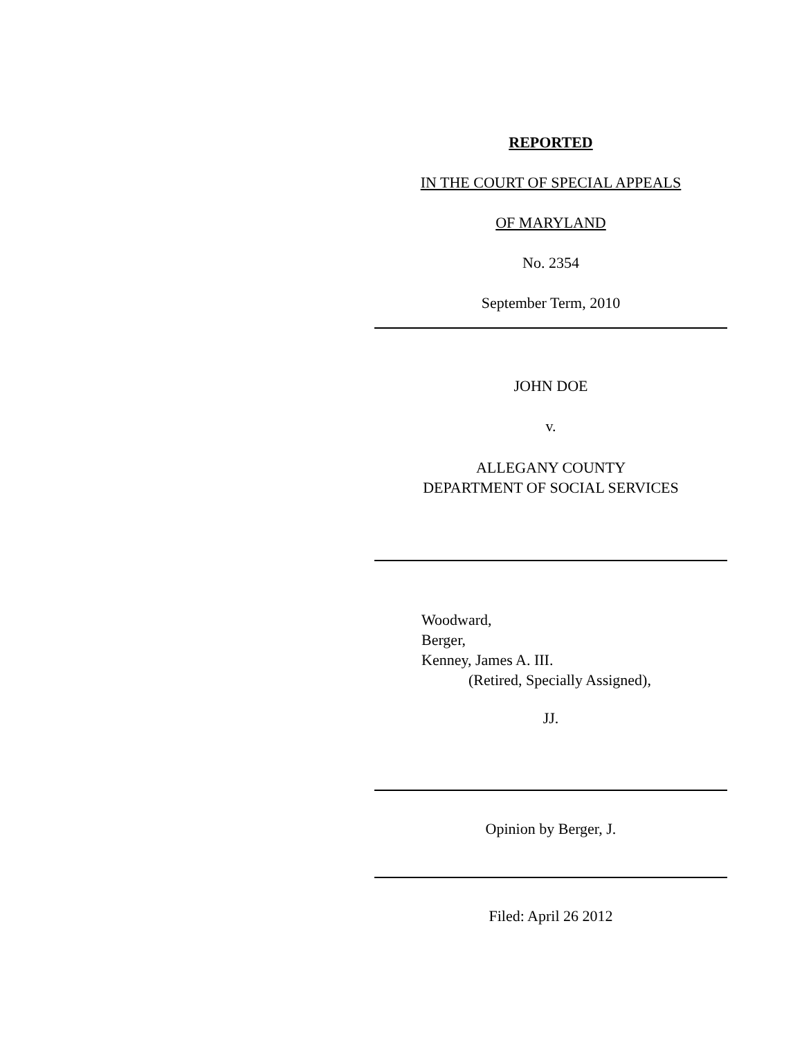REPORTED
IN THE COURT OF SPECIAL APPEALS
OF MARYLAND
No. 2354
September Term, 2010
JOHN DOE
v.
ALLEGANY COUNTY
DEPARTMENT OF SOCIAL SERVICES
Woodward,
Berger,
Kenney, James A. III.
(Retired, Specially Assigned),
JJ.
Opinion by Berger, J.
Filed: April 26 2012